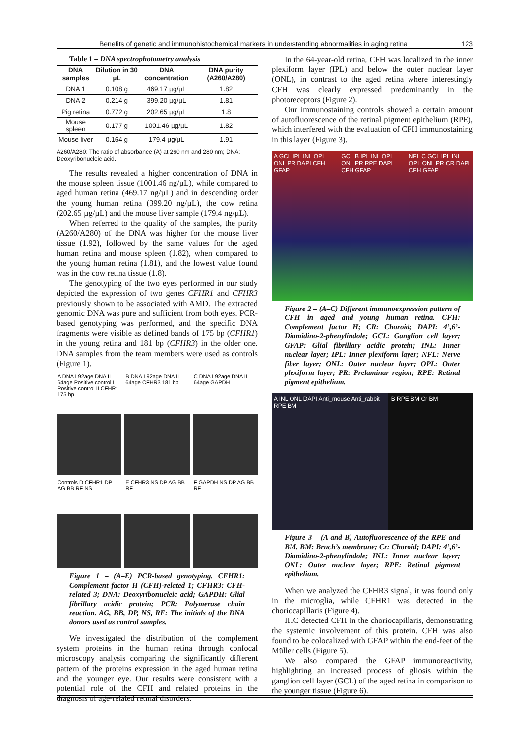Benefits of genetic and immunohistochemical markers in understanding abnormalities in aging retina 123
Table 1 – DNA spectrophotometry analysis
| DNA samples | Dilution in 30 µL | DNA concentration | DNA purity (A260/A280) |
| --- | --- | --- | --- |
| DNA 1 | 0.108 g | 469.17 µg/µL | 1.82 |
| DNA 2 | 0.214 g | 399.20 µg/µL | 1.81 |
| Pig retina | 0.772 g | 202.65 µg/µL | 1.8 |
| Mouse spleen | 0.177 g | 1001.46 µg/µL | 1.82 |
| Mouse liver | 0.164 g | 179.4 µg/µL | 1.91 |
A260/A280: The ratio of absorbance (A) at 260 nm and 280 nm; DNA: Deoxyribonucleic acid.
The results revealed a higher concentration of DNA in the mouse spleen tissue (1001.46 ng/µL), while compared to aged human retina (469.17 ng/µL) and in descending order the young human retina (399.20 ng/µL), the cow retina (202.65 µg/µL) and the mouse liver sample (179.4 ng/µL).
When referred to the quality of the samples, the purity (A260/A280) of the DNA was higher for the mouse liver tissue (1.92), followed by the same values for the aged human retina and mouse spleen (1.82), when compared to the young human retina (1.81), and the lowest value found was in the cow retina tissue (1.8).
The genotyping of the two eyes performed in our study depicted the expression of two genes CFHR1 and CFHR3 previously shown to be associated with AMD. The extracted genomic DNA was pure and sufficient from both eyes. PCR-based genotyping was performed, and the specific DNA fragments were visible as defined bands of 175 bp (CFHR1) in the young retina and 181 bp (CFHR3) in the older one. DNA samples from the team members were used as controls (Figure 1).
A DNA I 92age DNA II 64age Positive control I Positive control II CFHR1 175 bp
B DNA I 92age DNA II 64age CFHR3 181 bp
C DNA I 92age DNA II 64age GAPDH
Controls D CFHR1 DP AG BB RF NS
E CFHR3 NS DP AG BB RF
F GAPDH NS DP AG BB RF
Figure 1 – (A–E) PCR-based genotyping. CFHR1: Complement factor H (CFH)-related 1; CFHR3: CFH-related 3; DNA: Deoxyribonucleic acid; GAPDH: Glial fibrillary acidic protein; PCR: Polymerase chain reaction. AG, BB, DP, NS, RF: The initials of the DNA donors used as control samples.
We investigated the distribution of the complement system proteins in the human retina through confocal microscopy analysis comparing the significantly different pattern of the proteins expression in the aged human retina and the younger eye. Our results were consistent with a potential role of the CFH and related proteins in the diagnosis of age-related retinal disorders.
In the 64-year-old retina, CFH was localized in the inner plexiform layer (IPL) and below the outer nuclear layer (ONL), in contrast to the aged retina where interestingly CFH was clearly expressed predominantly in the photoreceptors (Figure 2).
Our immunostaining controls showed a certain amount of autofluorescence of the retinal pigment epithelium (RPE), which interfered with the evaluation of CFH immunostaining in this layer (Figure 3).
A GCL IPL INL OPL ONL PR DAPI CFH GFAP
GCL B IPL INL OPL ONL PR RPE DAPI CFH GFAP
NFL C GCL IPL INL OPL ONL PR CR DAPI CFH GFAP
Figure 2 – (A–C) Different immunoexpression pattern of CFH in aged and young human retina. CFH: Complement factor H; CR: Choroid; DAPI: 4’,6’-Diamidino-2-phenylindole; GCL: Ganglion cell layer; GFAP: Glial fibrillary acidic protein; INL: Inner nuclear layer; IPL: Inner plexiform layer; NFL: Nerve fiber layer; ONL: Outer nuclear layer; OPL: Outer plexiform layer; PR: Prelaminar region; RPE: Retinal pigment epithelium.
A INL ONL DAPI Anti_mouse Anti_rabbit RPE BM
B RPE BM Cr BM
Figure 3 – (A and B) Autofluorescence of the RPE and BM. BM: Bruch’s membrane; Cr: Choroid; DAPI: 4’,6’-Diamidino-2-phenylindole; INL: Inner nuclear layer; ONL: Outer nuclear layer; RPE: Retinal pigment epithelium.
When we analyzed the CFHR3 signal, it was found only in the microglia, while CFHR1 was detected in the choriocapillaris (Figure 4).
IHC detected CFH in the choriocapillaris, demonstrating the systemic involvement of this protein. CFH was also found to be colocalized with GFAP within the end-feet of the Müller cells (Figure 5).
We also compared the GFAP immunoreactivity, highlighting an increased process of gliosis within the ganglion cell layer (GCL) of the aged retina in comparison to the younger tissue (Figure 6).